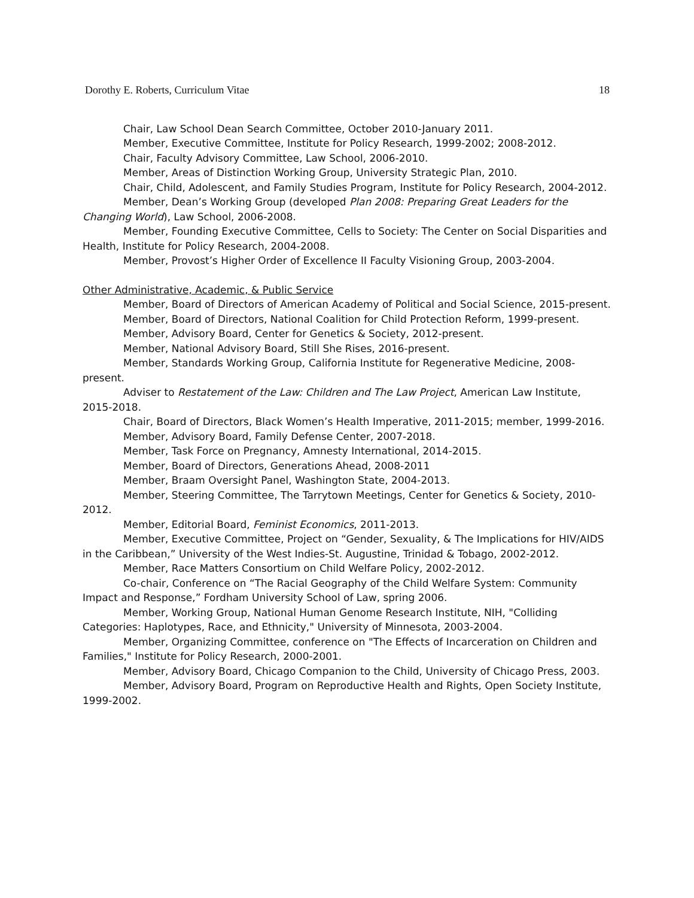Dorothy E. Roberts, Curriculum Vitae 18
Chair, Law School Dean Search Committee, October 2010-January 2011.
Member, Executive Committee, Institute for Policy Research, 1999-2002; 2008-2012.
Chair, Faculty Advisory Committee, Law School, 2006-2010.
Member, Areas of Distinction Working Group, University Strategic Plan, 2010.
Chair, Child, Adolescent, and Family Studies Program, Institute for Policy Research, 2004-2012.
Member, Dean’s Working Group (developed Plan 2008: Preparing Great Leaders for the Changing World), Law School, 2006-2008.
Member, Founding Executive Committee, Cells to Society: The Center on Social Disparities and Health, Institute for Policy Research, 2004-2008.
Member, Provost’s Higher Order of Excellence II Faculty Visioning Group, 2003-2004.
Other Administrative, Academic, & Public Service
Member, Board of Directors of American Academy of Political and Social Science, 2015-present.
Member, Board of Directors, National Coalition for Child Protection Reform, 1999-present.
Member, Advisory Board, Center for Genetics & Society, 2012-present.
Member, National Advisory Board, Still She Rises, 2016-present.
Member, Standards Working Group, California Institute for Regenerative Medicine, 2008-present.
Adviser to Restatement of the Law: Children and The Law Project, American Law Institute, 2015-2018.
Chair, Board of Directors, Black Women’s Health Imperative, 2011-2015; member, 1999-2016.
Member, Advisory Board, Family Defense Center, 2007-2018.
Member, Task Force on Pregnancy, Amnesty International, 2014-2015.
Member, Board of Directors, Generations Ahead, 2008-2011
Member, Braam Oversight Panel, Washington State, 2004-2013.
Member, Steering Committee, The Tarrytown Meetings, Center for Genetics & Society, 2010-2012.
Member, Editorial Board, Feminist Economics, 2011-2013.
Member, Executive Committee, Project on “Gender, Sexuality, & The Implications for HIV/AIDS in the Caribbean,” University of the West Indies-St. Augustine, Trinidad & Tobago, 2002-2012.
Member, Race Matters Consortium on Child Welfare Policy, 2002-2012.
Co-chair, Conference on “The Racial Geography of the Child Welfare System: Community Impact and Response,” Fordham University School of Law, spring 2006.
Member, Working Group, National Human Genome Research Institute, NIH, "Colliding Categories: Haplotypes, Race, and Ethnicity," University of Minnesota, 2003-2004.
Member, Organizing Committee, conference on "The Effects of Incarceration on Children and Families," Institute for Policy Research, 2000-2001.
Member, Advisory Board, Chicago Companion to the Child, University of Chicago Press, 2003.
Member, Advisory Board, Program on Reproductive Health and Rights, Open Society Institute, 1999-2002.